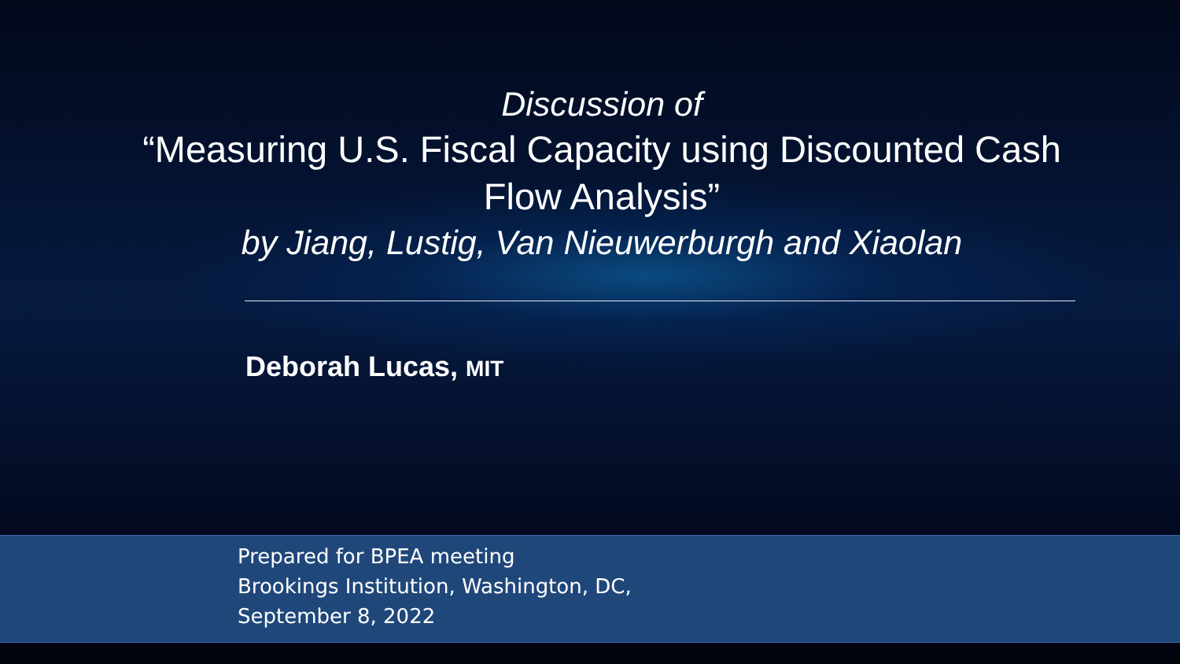Discussion of
“Measuring U.S. Fiscal Capacity using Discounted Cash Flow Analysis”
by Jiang, Lustig, Van Nieuwerburgh and Xiaolan
Deborah Lucas, MIT
Prepared for BPEA meeting
Brookings Institution, Washington, DC,
September 8, 2022